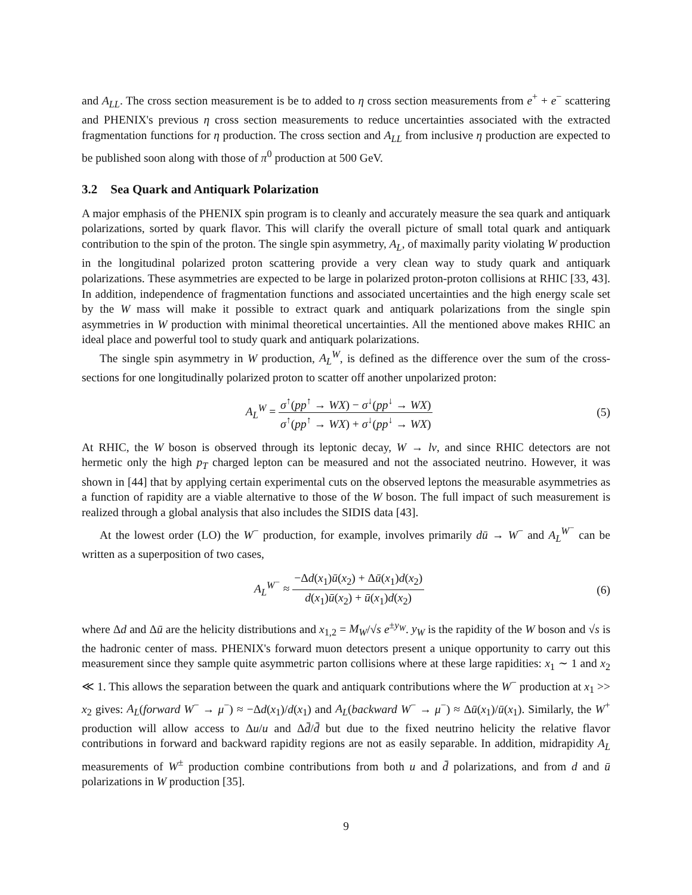and A<sub>LL</sub>. The cross section measurement is be to added to η cross section measurements from e<sup>+</sup> + e<sup>−</sup> scattering and PHENIX's previous η cross section measurements to reduce uncertainties associated with the extracted fragmentation functions for η production. The cross section and A<sub>LL</sub> from inclusive η production are expected to be published soon along with those of π<sup>0</sup> production at 500 GeV.
3.2 Sea Quark and Antiquark Polarization
A major emphasis of the PHENIX spin program is to cleanly and accurately measure the sea quark and antiquark polarizations, sorted by quark flavor. This will clarify the overall picture of small total quark and antiquark contribution to the spin of the proton. The single spin asymmetry, A<sub>L</sub>, of maximally parity violating W production in the longitudinal polarized proton scattering provide a very clean way to study quark and antiquark polarizations. These asymmetries are expected to be large in polarized proton-proton collisions at RHIC [33, 43]. In addition, independence of fragmentation functions and associated uncertainties and the high energy scale set by the W mass will make it possible to extract quark and antiquark polarizations from the single spin asymmetries in W production with minimal theoretical uncertainties. All the mentioned above makes RHIC an ideal place and powerful tool to study quark and antiquark polarizations.
The single spin asymmetry in W production, A<sub>L</sub><sup>W</sup>, is defined as the difference over the sum of the cross-sections for one longitudinally polarized proton to scatter off another unpolarized proton:
A<sub>L</sub><sup>W</sup> =
σ<sup>↑</sup>(pp<sup>↑</sup> → WX) − σ<sup>↓</sup>(pp<sup>↓</sup> → WX)
σ<sup>↑</sup>(pp<sup>↑</sup> → WX) + σ<sup>↓</sup>(pp<sup>↓</sup> → WX)
(5)
At RHIC, the W boson is observed through its leptonic decay, W → lν, and since RHIC detectors are not hermetic only the high p<sub>T</sub> charged lepton can be measured and not the associated neutrino. However, it was shown in [44] that by applying certain experimental cuts on the observed leptons the measurable asymmetries as a function of rapidity are a viable alternative to those of the W boson. The full impact of such measurement is realized through a global analysis that also includes the SIDIS data [43].
At the lowest order (LO) the W<sup>−</sup> production, for example, involves primarily dū → W<sup>−</sup> and A<sub>L</sub><sup>W<sup>−</sup></sup> can be written as a superposition of two cases,
A<sub>L</sub><sup>W<sup>−</sup></sup> ≈
−Δd(x<sub>1</sub>)ū(x<sub>2</sub>) + Δū(x<sub>1</sub>)d(x<sub>2</sub>)
d(x<sub>1</sub>)ū(x<sub>2</sub>) + ū(x<sub>1</sub>)d(x<sub>2</sub>)
(6)
where Δd and Δū are the helicity distributions and x<sub>1,2</sub> = M<sub>W</sub>/√s e<sup>±y<sub>W</sub></sup>. y<sub>W</sub> is the rapidity of the W boson and √s is the hadronic center of mass. PHENIX's forward muon detectors present a unique opportunity to carry out this measurement since they sample quite asymmetric parton collisions where at these large rapidities: x<sub>1</sub> ∼ 1 and x<sub>2</sub> ≪ 1. This allows the separation between the quark and antiquark contributions where the W<sup>−</sup> production at x<sub>1</sub> >> x<sub>2</sub> gives: A<sub>L</sub>(forward W<sup>−</sup> → μ<sup>−</sup>) ≈ −Δd(x<sub>1</sub>)/d(x<sub>1</sub>) and A<sub>L</sub>(backward W<sup>−</sup> → μ<sup>−</sup>) ≈ Δū(x<sub>1</sub>)/ū(x<sub>1</sub>). Similarly, the W<sup>+</sup> production will allow access to Δu/u and Δd̄/d̄ but due to the fixed neutrino helicity the relative flavor contributions in forward and backward rapidity regions are not as easily separable. In addition, midrapidity A<sub>L</sub> measurements of W<sup>±</sup> production combine contributions from both u and d̄ polarizations, and from d and ū polarizations in W production [35].
9